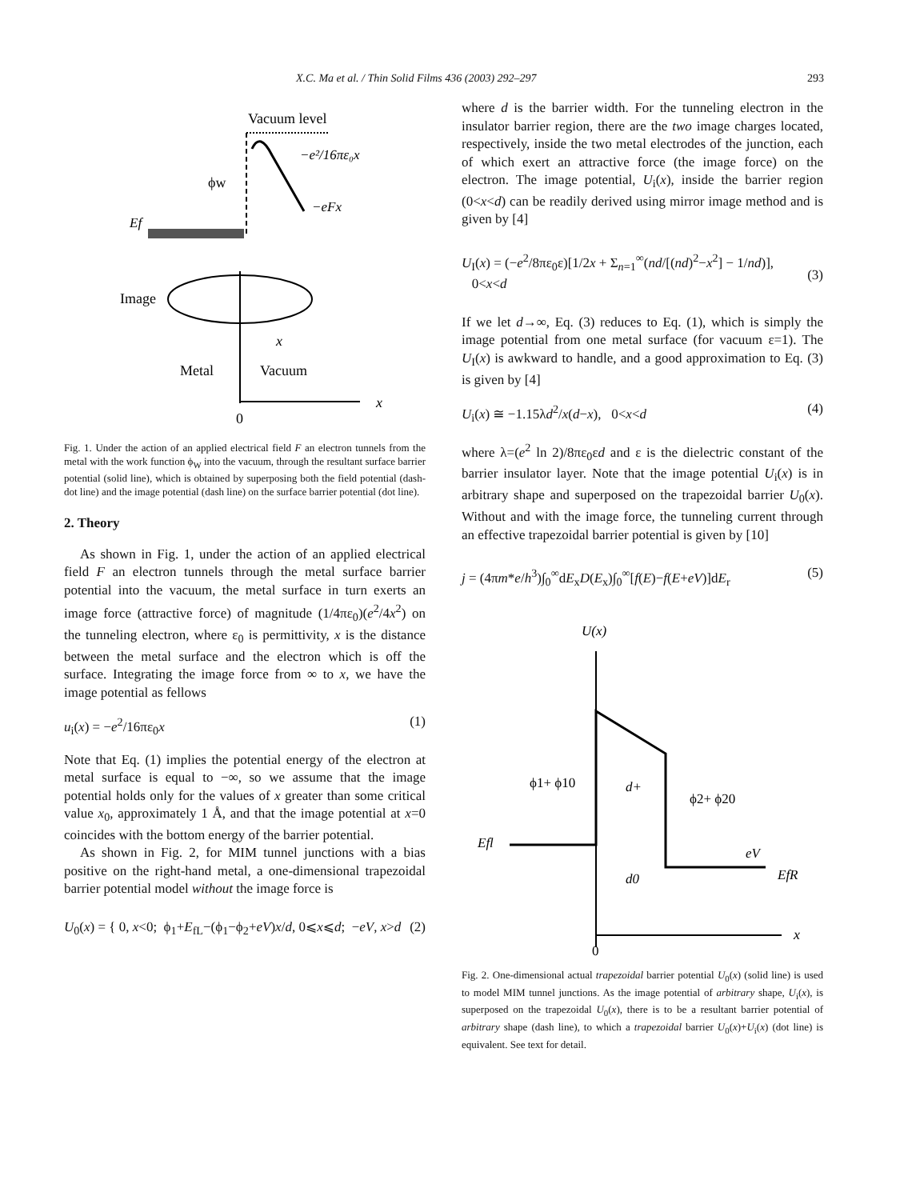X.C. Ma et al. / Thin Solid Films 436 (2003) 292–297 293
Vacuum level
−e²/16πε₀x
−eFx
ϕw
Ef
Image
Metal
Vacuum
x
x
0
Fig. 1. Under the action of an applied electrical field F an electron tunnels from the metal with the work function ϕ<sub>W</sub> into the vacuum, through the resultant surface barrier potential (solid line), which is obtained by superposing both the field potential (dash-dot line) and the image potential (dash line) on the surface barrier potential (dot line).
2. Theory
As shown in Fig. 1, under the action of an applied electrical field F an electron tunnels through the metal surface barrier potential into the vacuum, the metal surface in turn exerts an image force (attractive force) of magnitude (1/4πε<sub>0</sub>)(e<sup>2</sup>/4x<sup>2</sup>) on the tunneling electron, where ε<sub>0</sub> is permittivity, x is the distance between the metal surface and the electron which is off the surface. Integrating the image force from ∞ to x, we have the image potential as fellows
u<sub>i</sub>(x) = −e<sup>2</sup>/16πε<sub>0</sub>x (1)
Note that Eq. (1) implies the potential energy of the electron at metal surface is equal to −∞, so we assume that the image potential holds only for the values of x greater than some critical value x<sub>0</sub>, approximately 1 Å, and that the image potential at x=0 coincides with the bottom energy of the barrier potential.
As shown in Fig. 2, for MIM tunnel junctions with a bias positive on the right-hand metal, a one-dimensional trapezoidal barrier potential model without the image force is
U<sub>0</sub>(x) = { 0, x<0; ϕ<sub>1</sub>+E<sub>fL</sub>−(ϕ<sub>1</sub>−ϕ<sub>2</sub>+eV)x/d, 0⩽x⩽d; −eV, x>d (2)
where d is the barrier width. For the tunneling electron in the insulator barrier region, there are the two image charges located, respectively, inside the two metal electrodes of the junction, each of which exert an attractive force (the image force) on the electron. The image potential, U<sub>i</sub>(x), inside the barrier region (0<x<d) can be readily derived using mirror image method and is given by [4]
U<sub>I</sub>(x) = (−e<sup>2</sup>/8πε<sub>0</sub>ε)[1/2x + Σ<sub>n=1</sub><sup>∞</sup>(nd/[(nd)<sup>2</sup>−x<sup>2</sup>] − 1/nd)],
0<x<d
(3)
If we let d→∞, Eq. (3) reduces to Eq. (1), which is simply the image potential from one metal surface (for vacuum ε=1). The U<sub>I</sub>(x) is awkward to handle, and a good approximation to Eq. (3) is given by [4]
U<sub>i</sub>(x) ≅ −1.15λd<sup>2</sup>/x(d−x), 0<x<d (4)
where λ=(e<sup>2</sup> ln 2)/8πε<sub>0</sub>εd and ε is the dielectric constant of the barrier insulator layer. Note that the image potential U<sub>i</sub>(x) is in arbitrary shape and superposed on the trapezoidal barrier U<sub>0</sub>(x). Without and with the image force, the tunneling current through an effective trapezoidal barrier potential is given by [10]
j = (4πm*e/h<sup>3</sup>)∫<sub>0</sub><sup>∞</sup>dE<sub>x</sub>D(E<sub>x</sub>)∫<sub>0</sub><sup>∞</sup>[f(E)−f(E+eV)]dE<sub>r</sub> (5)
U(x)
ϕ1+ ϕ10
d+
ϕ2+ ϕ20
Efl
eV
EfR
d0
x
0
Fig. 2. One-dimensional actual trapezoidal barrier potential U<sub>0</sub>(x) (solid line) is used to model MIM tunnel junctions. As the image potential of arbitrary shape, U<sub>i</sub>(x), is superposed on the trapezoidal U<sub>0</sub>(x), there is to be a resultant barrier potential of arbitrary shape (dash line), to which a trapezoidal barrier U<sub>0</sub>(x)+U<sub>i</sub>(x) (dot line) is equivalent. See text for detail.